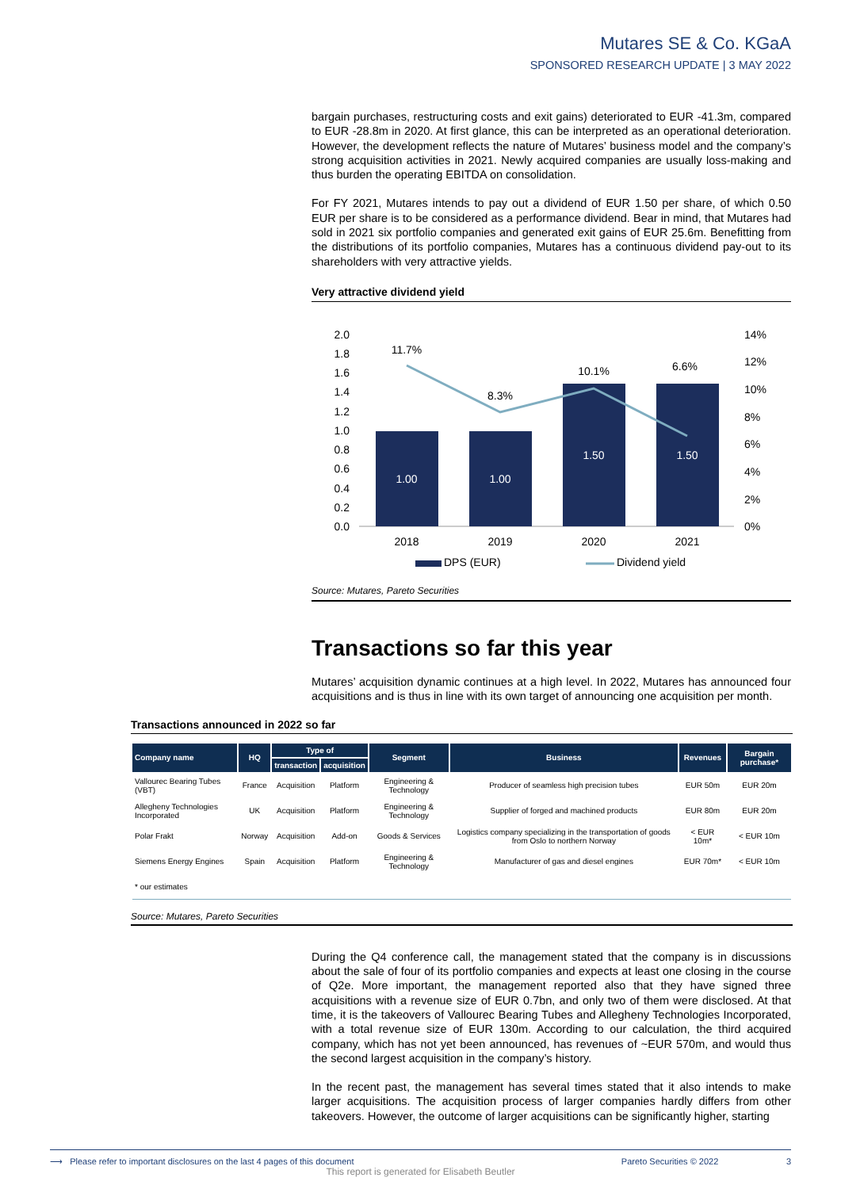Mutares SE & Co. KGaA
SPONSORED RESEARCH UPDATE | 3 MAY 2022
bargain purchases, restructuring costs and exit gains) deteriorated to EUR -41.3m, compared to EUR -28.8m in 2020. At first glance, this can be interpreted as an operational deterioration. However, the development reflects the nature of Mutares’ business model and the company’s strong acquisition activities in 2021. Newly acquired companies are usually loss-making and thus burden the operating EBITDA on consolidation.
For FY 2021, Mutares intends to pay out a dividend of EUR 1.50 per share, of which 0.50 EUR per share is to be considered as a performance dividend. Bear in mind, that Mutares had sold in 2021 six portfolio companies and generated exit gains of EUR 25.6m. Benefitting from the distributions of its portfolio companies, Mutares has a continuous dividend pay-out to its shareholders with very attractive yields.
Very attractive dividend yield
2.0
1.8
1.6
1.4
1.2
1.0
0.8
0.6
0.4
0.2
0.0
14%
12%
10%
8%
6%
4%
2%
0%
1.00
1.00
1.50
1.50
11.7%
8.3%
10.1%
6.6%
2018
2019
2020
2021
DPS (EUR)
Dividend yield
Source: Mutares, Pareto Securities
Transactions so far this year
Mutares’ acquisition dynamic continues at a high level. In 2022, Mutares has announced four acquisitions and is thus in line with its own target of announcing one acquisition per month.
Transactions announced in 2022 so far
| Company name | HQ | Type of | | Segment | Business | Revenues | Bargain purchase* |
| --- | --- | --- | --- | --- | --- | --- | --- |
| | | transaction | acquisition | | | | |
| Vallourec Bearing Tubes (VBT) | France | Acquisition | Platform | Engineering & Technology | Producer of seamless high precision tubes | EUR 50m | EUR 20m |
| Allegheny Technologies Incorporated | UK | Acquisition | Platform | Engineering & Technology | Supplier of forged and machined products | EUR 80m | EUR 20m |
| Polar Frakt | Norway | Acquisition | Add-on | Goods & Services | Logistics company specializing in the transportation of goods from Oslo to northern Norway | < EUR 10m* | < EUR 10m |
| Siemens Energy Engines | Spain | Acquisition | Platform | Engineering & Technology | Manufacturer of gas and diesel engines | EUR 70m* | < EUR 10m |
| * our estimates | | | | | | | |
Source: Mutares, Pareto Securities
During the Q4 conference call, the management stated that the company is in discussions about the sale of four of its portfolio companies and expects at least one closing in the course of Q2e. More important, the management reported also that they have signed three acquisitions with a revenue size of EUR 0.7bn, and only two of them were disclosed. At that time, it is the takeovers of Vallourec Bearing Tubes and Allegheny Technologies Incorporated, with a total revenue size of EUR 130m. According to our calculation, the third acquired company, which has not yet been announced, has revenues of ~EUR 570m, and would thus the second largest acquisition in the company’s history.
In the recent past, the management has several times stated that it also intends to make larger acquisitions. The acquisition process of larger companies hardly differs from other takeovers. However, the outcome of larger acquisitions can be significantly higher, starting
⟶ Please refer to important disclosures on the last 4 pages of this document Pareto Securities © 2022 3
This report is generated for Elisabeth Beutler